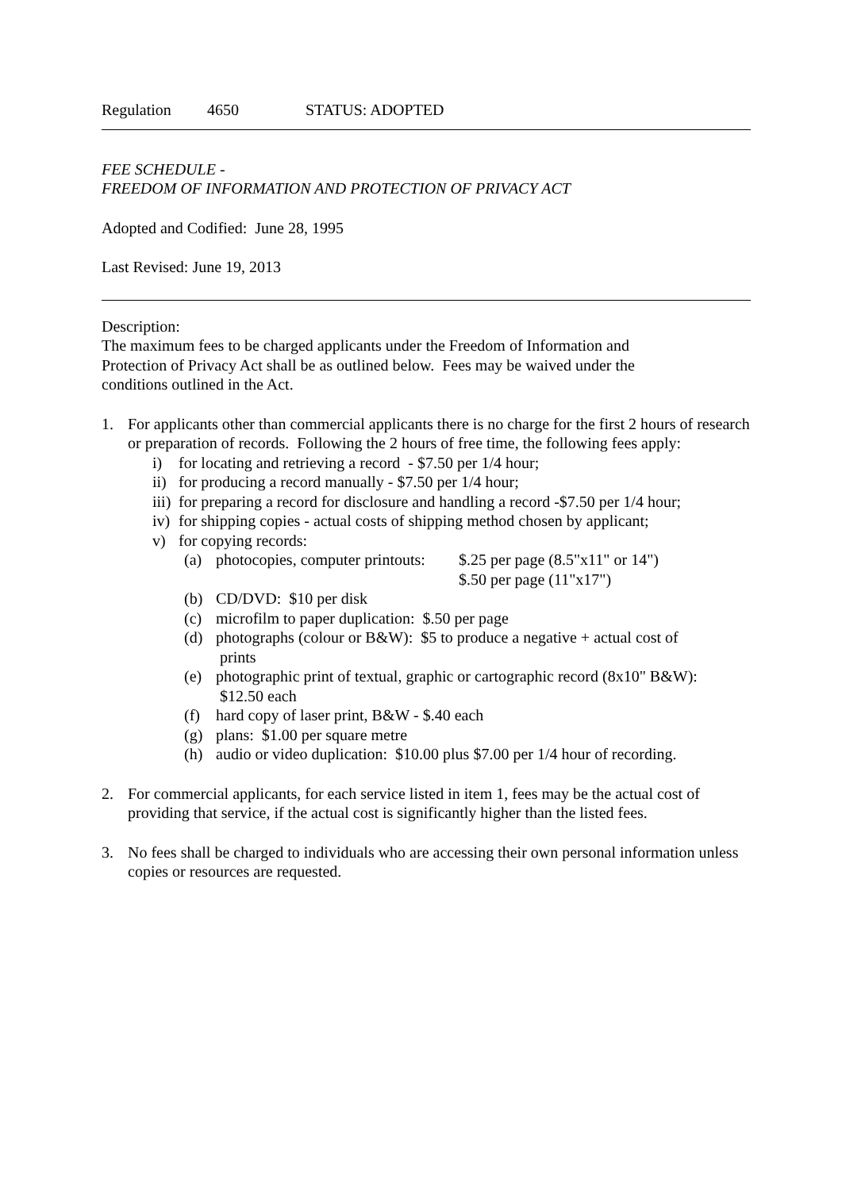Regulation 4650 STATUS: ADOPTED
FEE SCHEDULE -
FREEDOM OF INFORMATION AND PROTECTION OF PRIVACY ACT
Adopted and Codified: June 28, 1995
Last Revised: June 19, 2013
Description:
The maximum fees to be charged applicants under the Freedom of Information and
Protection of Privacy Act shall be as outlined below. Fees may be waived under the
conditions outlined in the Act.
1. For applicants other than commercial applicants there is no charge for the first 2 hours of research or preparation of records. Following the 2 hours of free time, the following fees apply:
i) for locating and retrieving a record - $7.50 per 1/4 hour;
ii)
for producing a record manually - $7.50 per 1/4 hour;
iii)
for preparing a record for disclosure and handling a record -$7.50 per 1/4 hour;
iv)
for shipping copies - actual costs of shipping method chosen by applicant;
v) for copying records:
(a) photocopies, computer printouts: $.25 per page (8.5"x11" or 14")
$.50 per page (11"x17")
(b) CD/DVD: $10 per disk
(c) microfilm to paper duplication: $.50 per page
(d) photographs (colour or B&W): $5 to produce a negative + actual cost of
prints
(e) photographic print of textual, graphic or cartographic record (8x10" B&W):
$12.50 each
(f) hard copy of laser print, B&W - $.40 each
(g) plans: $1.00 per square metre
(h) audio or video duplication: $10.00 plus $7.00 per 1/4 hour of recording.
2. For commercial applicants, for each service listed in item 1, fees may be the actual cost of providing that service, if the actual cost is significantly higher than the listed fees.
3. No fees shall be charged to individuals who are accessing their own personal information unless copies or resources are requested.